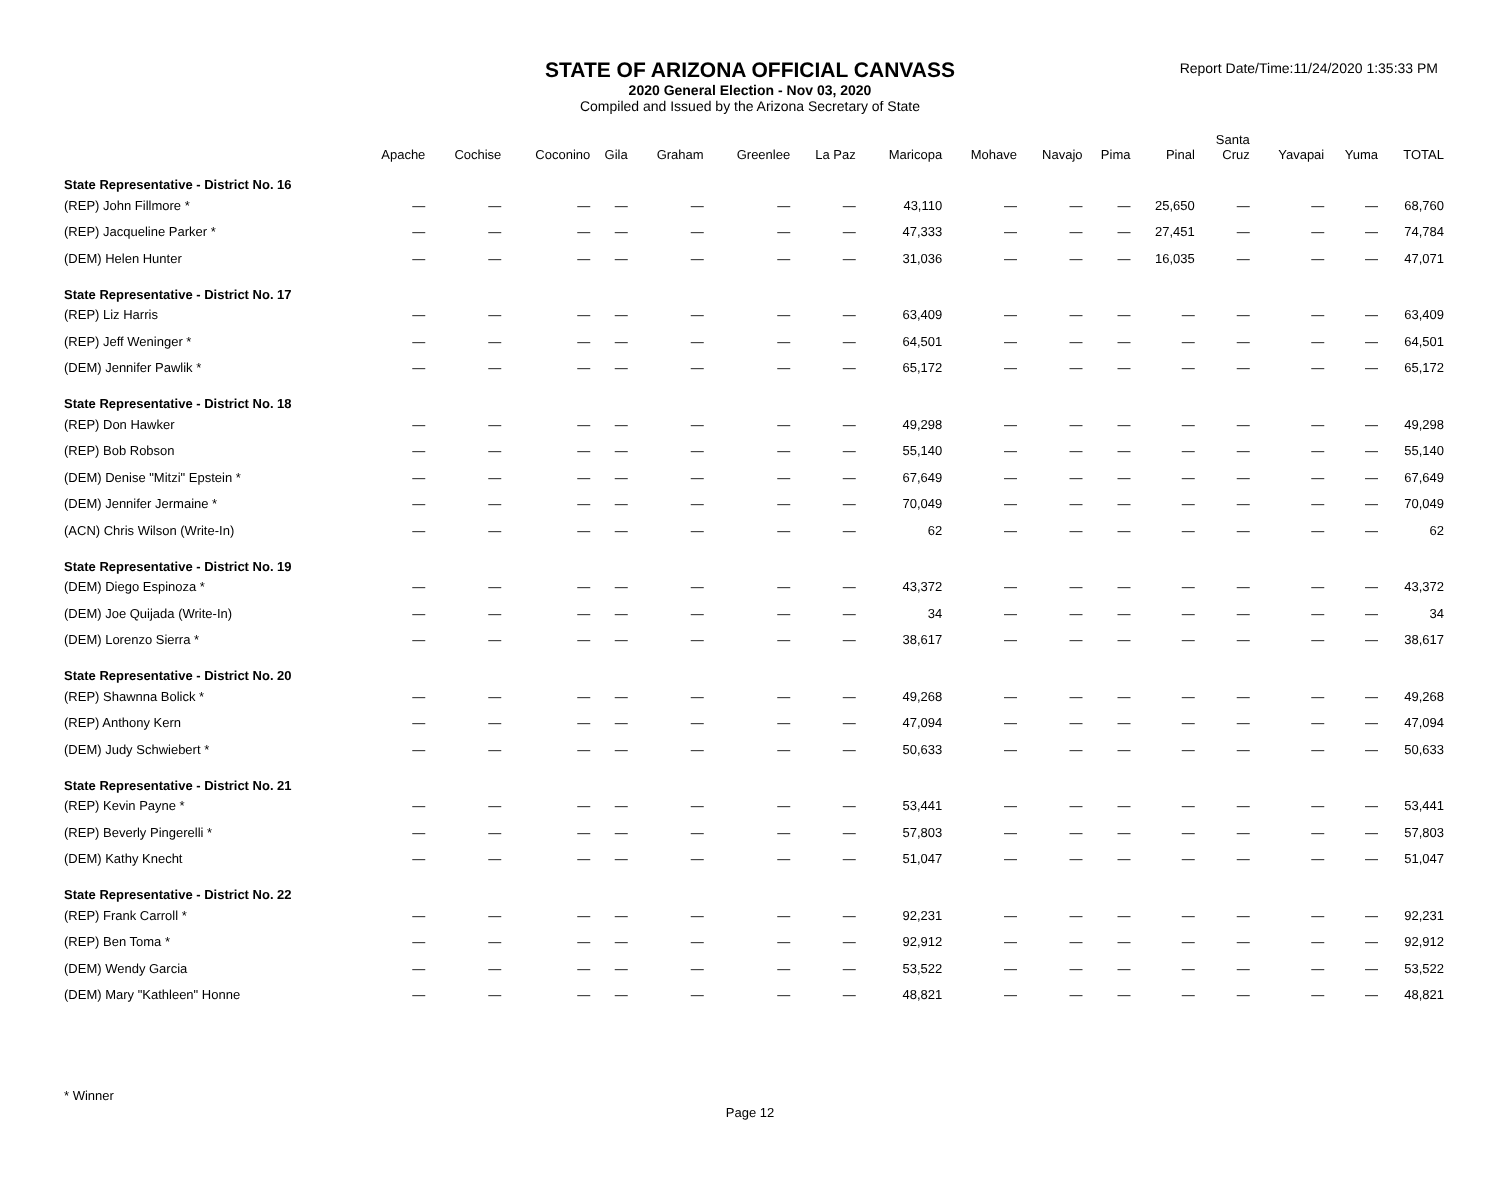STATE OF ARIZONA OFFICIAL CANVASS
2020 General Election - Nov 03, 2020
Compiled and Issued by the Arizona Secretary of State
Report Date/Time:11/24/2020 1:35:33 PM
| | Apache | Cochise | Coconino | Gila | Graham | Greenlee | La Paz | Maricopa | Mohave | Navajo | Pima | Pinal | Santa Cruz | Yavapai | Yuma | TOTAL |
| --- | --- | --- | --- | --- | --- | --- | --- | --- | --- | --- | --- | --- | --- | --- | --- | --- |
| State Representative - District No. 16 | | | | | | | | | | | | | | | | |
| (REP) John Fillmore * | — | — | — | — | — | — | — | 43,110 | — | — | — | 25,650 | — | — | — | 68,760 |
| (REP) Jacqueline Parker * | — | — | — | — | — | — | — | 47,333 | — | — | — | 27,451 | — | — | — | 74,784 |
| (DEM) Helen Hunter | — | — | — | — | — | — | — | 31,036 | — | — | — | 16,035 | — | — | — | 47,071 |
| State Representative - District No. 17 | | | | | | | | | | | | | | | | |
| (REP) Liz Harris | — | — | — | — | — | — | — | 63,409 | — | — | — | — | — | — | — | 63,409 |
| (REP) Jeff Weninger * | — | — | — | — | — | — | — | 64,501 | — | — | — | — | — | — | — | 64,501 |
| (DEM) Jennifer Pawlik * | — | — | — | — | — | — | — | 65,172 | — | — | — | — | — | — | — | 65,172 |
| State Representative - District No. 18 | | | | | | | | | | | | | | | | |
| (REP) Don Hawker | — | — | — | — | — | — | — | 49,298 | — | — | — | — | — | — | — | 49,298 |
| (REP) Bob Robson | — | — | — | — | — | — | — | 55,140 | — | — | — | — | — | — | — | 55,140 |
| (DEM) Denise "Mitzi" Epstein * | — | — | — | — | — | — | — | 67,649 | — | — | — | — | — | — | — | 67,649 |
| (DEM) Jennifer Jermaine * | — | — | — | — | — | — | — | 70,049 | — | — | — | — | — | — | — | 70,049 |
| (ACN) Chris Wilson (Write-In) | — | — | — | — | — | — | — | 62 | — | — | — | — | — | — | — | 62 |
| State Representative - District No. 19 | | | | | | | | | | | | | | | | |
| (DEM) Diego Espinoza * | — | — | — | — | — | — | — | 43,372 | — | — | — | — | — | — | — | 43,372 |
| (DEM) Joe Quijada (Write-In) | — | — | — | — | — | — | — | 34 | — | — | — | — | — | — | — | 34 |
| (DEM) Lorenzo Sierra * | — | — | — | — | — | — | — | 38,617 | — | — | — | — | — | — | — | 38,617 |
| State Representative - District No. 20 | | | | | | | | | | | | | | | | |
| (REP) Shawnna Bolick * | — | — | — | — | — | — | — | 49,268 | — | — | — | — | — | — | — | 49,268 |
| (REP) Anthony Kern | — | — | — | — | — | — | — | 47,094 | — | — | — | — | — | — | — | 47,094 |
| (DEM) Judy Schwiebert * | — | — | — | — | — | — | — | 50,633 | — | — | — | — | — | — | — | 50,633 |
| State Representative - District No. 21 | | | | | | | | | | | | | | | | |
| (REP) Kevin Payne * | — | — | — | — | — | — | — | 53,441 | — | — | — | — | — | — | — | 53,441 |
| (REP) Beverly Pingerelli * | — | — | — | — | — | — | — | 57,803 | — | — | — | — | — | — | — | 57,803 |
| (DEM) Kathy Knecht | — | — | — | — | — | — | — | 51,047 | — | — | — | — | — | — | — | 51,047 |
| State Representative - District No. 22 | | | | | | | | | | | | | | | | |
| (REP) Frank Carroll * | — | — | — | — | — | — | — | 92,231 | — | — | — | — | — | — | — | 92,231 |
| (REP) Ben Toma * | — | — | — | — | — | — | — | 92,912 | — | — | — | — | — | — | — | 92,912 |
| (DEM) Wendy Garcia | — | — | — | — | — | — | — | 53,522 | — | — | — | — | — | — | — | 53,522 |
| (DEM) Mary "Kathleen" Honne | — | — | — | — | — | — | — | 48,821 | — | — | — | — | — | — | — | 48,821 |
* Winner
Page 12